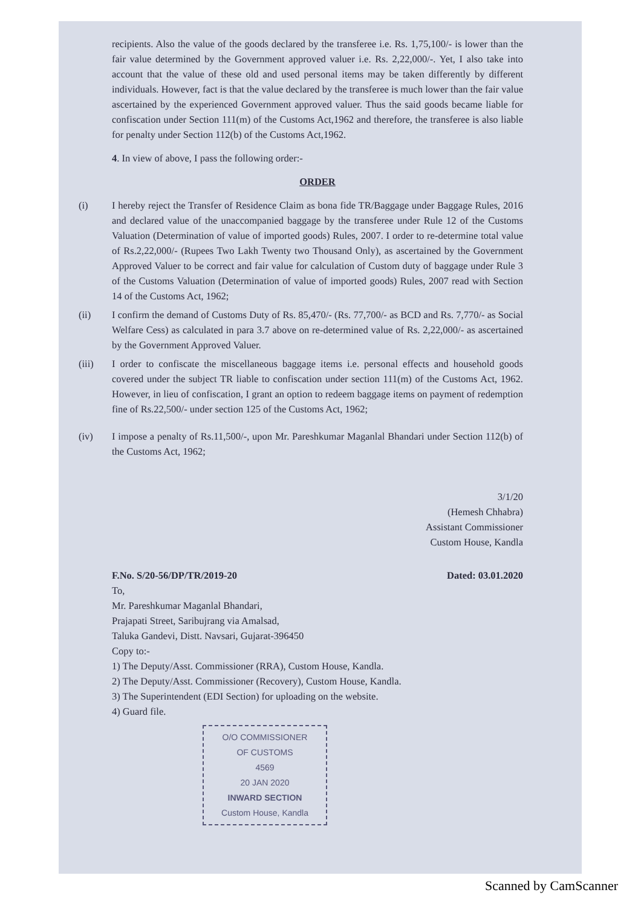recipients. Also the value of the goods declared by the transferee i.e. Rs. 1,75,100/- is lower than the fair value determined by the Government approved valuer i.e. Rs. 2,22,000/-. Yet, I also take into account that the value of these old and used personal items may be taken differently by different individuals. However, fact is that the value declared by the transferee is much lower than the fair value ascertained by the experienced Government approved valuer. Thus the said goods became liable for confiscation under Section 111(m) of the Customs Act,1962 and therefore, the transferee is also liable for penalty under Section 112(b) of the Customs Act,1962.
4. In view of above, I pass the following order:-
ORDER
(i) I hereby reject the Transfer of Residence Claim as bona fide TR/Baggage under Baggage Rules, 2016 and declared value of the unaccompanied baggage by the transferee under Rule 12 of the Customs Valuation (Determination of value of imported goods) Rules, 2007. I order to re-determine total value of Rs.2,22,000/- (Rupees Two Lakh Twenty two Thousand Only), as ascertained by the Government Approved Valuer to be correct and fair value for calculation of Custom duty of baggage under Rule 3 of the Customs Valuation (Determination of value of imported goods) Rules, 2007 read with Section 14 of the Customs Act, 1962;
(ii) I confirm the demand of Customs Duty of Rs. 85,470/- (Rs. 77,700/- as BCD and Rs. 7,770/- as Social Welfare Cess) as calculated in para 3.7 above on re-determined value of Rs. 2,22,000/- as ascertained by the Government Approved Valuer.
(iii) I order to confiscate the miscellaneous baggage items i.e. personal effects and household goods covered under the subject TR liable to confiscation under section 111(m) of the Customs Act, 1962. However, in lieu of confiscation, I grant an option to redeem baggage items on payment of redemption fine of Rs.22,500/- under section 125 of the Customs Act, 1962;
(iv) I impose a penalty of Rs.11,500/-, upon Mr. Pareshkumar Maganlal Bhandari under Section 112(b) of the Customs Act, 1962;
3/1/20
(Hemesh Chhabra)
Assistant Commissioner
Custom House, Kandla
F.No. S/20-56/DP/TR/2019-20 Dated: 03.01.2020
To,
Mr. Pareshkumar Maganlal Bhandari,
Prajapati Street, Saribujrang via Amalsad,
Taluka Gandevi, Distt. Navsari, Gujarat-396450
Copy to:-
1) The Deputy/Asst. Commissioner (RRA), Custom House, Kandla.
2) The Deputy/Asst. Commissioner (Recovery), Custom House, Kandla.
3) The Superintendent (EDI Section) for uploading on the website.
4) Guard file.
O/O COMMISSIONER
OF CUSTOMS
4569
20 JAN 2020
INWARD SECTION
Custom House, Kandla
Scanned by CamScanner